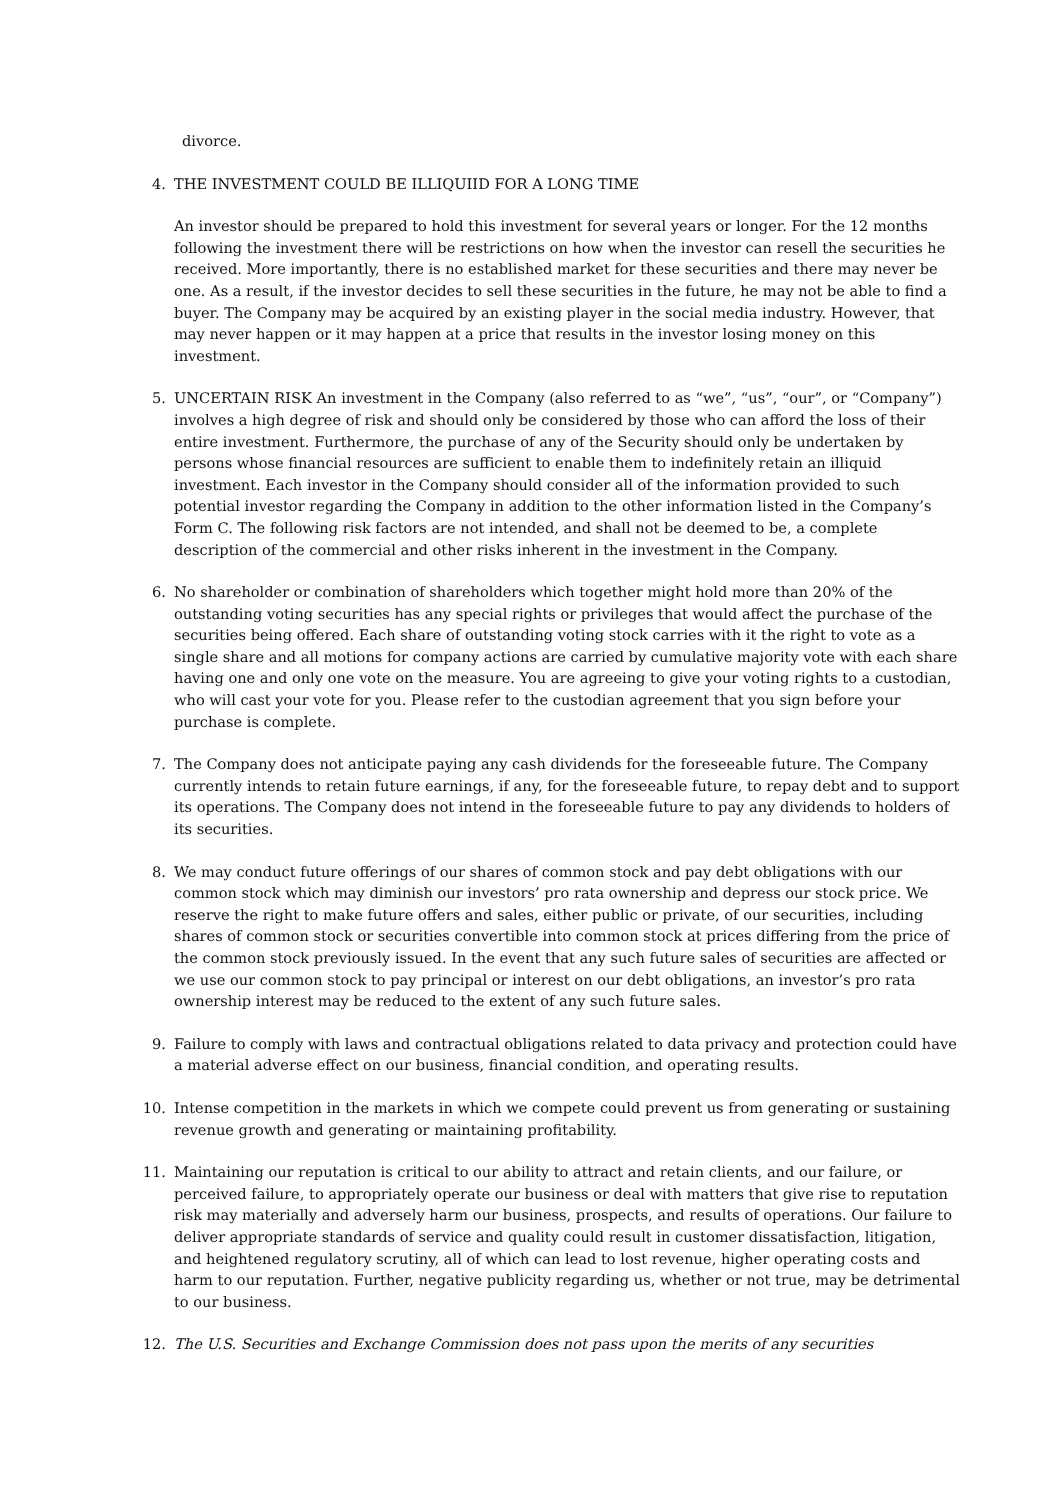divorce.
4. THE INVESTMENT COULD BE ILLIQUIID FOR A LONG TIME
An investor should be prepared to hold this investment for several years or longer. For the 12 months following the investment there will be restrictions on how when the investor can resell the securities he received. More importantly, there is no established market for these securities and there may never be one. As a result, if the investor decides to sell these securities in the future, he may not be able to find a buyer. The Company may be acquired by an existing player in the social media industry. However, that may never happen or it may happen at a price that results in the investor losing money on this investment.
5. UNCERTAIN RISK An investment in the Company (also referred to as “we”, “us”, “our”, or “Company”) involves a high degree of risk and should only be considered by those who can afford the loss of their entire investment. Furthermore, the purchase of any of the Security should only be undertaken by persons whose financial resources are sufficient to enable them to indefinitely retain an illiquid investment. Each investor in the Company should consider all of the information provided to such potential investor regarding the Company in addition to the other information listed in the Company’s Form C. The following risk factors are not intended, and shall not be deemed to be, a complete description of the commercial and other risks inherent in the investment in the Company.
6. No shareholder or combination of shareholders which together might hold more than 20% of the outstanding voting securities has any special rights or privileges that would affect the purchase of the securities being offered. Each share of outstanding voting stock carries with it the right to vote as a single share and all motions for company actions are carried by cumulative majority vote with each share having one and only one vote on the measure. You are agreeing to give your voting rights to a custodian, who will cast your vote for you. Please refer to the custodian agreement that you sign before your purchase is complete.
7. The Company does not anticipate paying any cash dividends for the foreseeable future. The Company currently intends to retain future earnings, if any, for the foreseeable future, to repay debt and to support its operations. The Company does not intend in the foreseeable future to pay any dividends to holders of its securities.
8. We may conduct future offerings of our shares of common stock and pay debt obligations with our common stock which may diminish our investors’ pro rata ownership and depress our stock price. We reserve the right to make future offers and sales, either public or private, of our securities, including shares of common stock or securities convertible into common stock at prices differing from the price of the common stock previously issued. In the event that any such future sales of securities are affected or we use our common stock to pay principal or interest on our debt obligations, an investor’s pro rata ownership interest may be reduced to the extent of any such future sales.
9. Failure to comply with laws and contractual obligations related to data privacy and protection could have a material adverse effect on our business, financial condition, and operating results.
10. Intense competition in the markets in which we compete could prevent us from generating or sustaining revenue growth and generating or maintaining profitability.
11. Maintaining our reputation is critical to our ability to attract and retain clients, and our failure, or perceived failure, to appropriately operate our business or deal with matters that give rise to reputation risk may materially and adversely harm our business, prospects, and results of operations. Our failure to deliver appropriate standards of service and quality could result in customer dissatisfaction, litigation, and heightened regulatory scrutiny, all of which can lead to lost revenue, higher operating costs and harm to our reputation. Further, negative publicity regarding us, whether or not true, may be detrimental to our business.
12. The U.S. Securities and Exchange Commission does not pass upon the merits of any securities